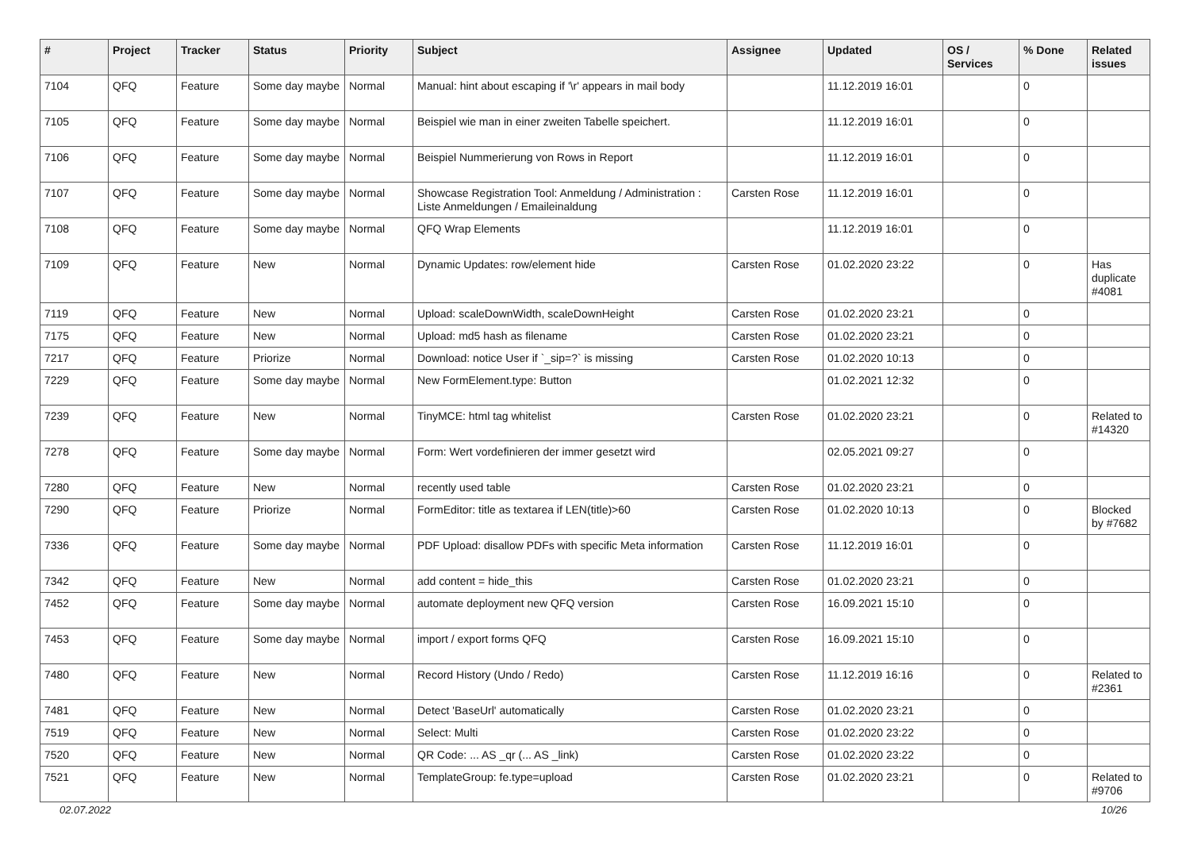| # | Project | Tracker | Status | Priority | Subject | Assignee | Updated | OS / Services | % Done | Related issues |
| --- | --- | --- | --- | --- | --- | --- | --- | --- | --- | --- |
| 7104 | QFQ | Feature | Some day maybe | Normal | Manual: hint about escaping if '\r' appears in mail body | | 11.12.2019 16:01 | | 0 | |
| 7105 | QFQ | Feature | Some day maybe | Normal | Beispiel wie man in einer zweiten Tabelle speichert. | | 11.12.2019 16:01 | | 0 | |
| 7106 | QFQ | Feature | Some day maybe | Normal | Beispiel Nummerierung von Rows in Report | | 11.12.2019 16:01 | | 0 | |
| 7107 | QFQ | Feature | Some day maybe | Normal | Showcase Registration Tool: Anmeldung / Administration : Liste Anmeldungen / Emaileinaldung | Carsten Rose | 11.12.2019 16:01 | | 0 | |
| 7108 | QFQ | Feature | Some day maybe | Normal | QFQ Wrap Elements | | 11.12.2019 16:01 | | 0 | |
| 7109 | QFQ | Feature | New | Normal | Dynamic Updates: row/element hide | Carsten Rose | 01.02.2020 23:22 | | 0 | Has duplicate #4081 |
| 7119 | QFQ | Feature | New | Normal | Upload: scaleDownWidth, scaleDownHeight | Carsten Rose | 01.02.2020 23:21 | | 0 | |
| 7175 | QFQ | Feature | New | Normal | Upload: md5 hash as filename | Carsten Rose | 01.02.2020 23:21 | | 0 | |
| 7217 | QFQ | Feature | Priorize | Normal | Download: notice User if `_sip=?` is missing | Carsten Rose | 01.02.2020 10:13 | | 0 | |
| 7229 | QFQ | Feature | Some day maybe | Normal | New FormElement.type: Button | | 01.02.2021 12:32 | | 0 | |
| 7239 | QFQ | Feature | New | Normal | TinyMCE: html tag whitelist | Carsten Rose | 01.02.2020 23:21 | | 0 | Related to #14320 |
| 7278 | QFQ | Feature | Some day maybe | Normal | Form: Wert vordefinieren der immer gesetzt wird | | 02.05.2021 09:27 | | 0 | |
| 7280 | QFQ | Feature | New | Normal | recently used table | Carsten Rose | 01.02.2020 23:21 | | 0 | |
| 7290 | QFQ | Feature | Priorize | Normal | FormEditor: title as textarea if LEN(title)>60 | Carsten Rose | 01.02.2020 10:13 | | 0 | Blocked by #7682 |
| 7336 | QFQ | Feature | Some day maybe | Normal | PDF Upload: disallow PDFs with specific Meta information | Carsten Rose | 11.12.2019 16:01 | | 0 | |
| 7342 | QFQ | Feature | New | Normal | add content = hide_this | Carsten Rose | 01.02.2020 23:21 | | 0 | |
| 7452 | QFQ | Feature | Some day maybe | Normal | automate deployment new QFQ version | Carsten Rose | 16.09.2021 15:10 | | 0 | |
| 7453 | QFQ | Feature | Some day maybe | Normal | import / export forms QFQ | Carsten Rose | 16.09.2021 15:10 | | 0 | |
| 7480 | QFQ | Feature | New | Normal | Record History (Undo / Redo) | Carsten Rose | 11.12.2019 16:16 | | 0 | Related to #2361 |
| 7481 | QFQ | Feature | New | Normal | Detect 'BaseUrl' automatically | Carsten Rose | 01.02.2020 23:21 | | 0 | |
| 7519 | QFQ | Feature | New | Normal | Select: Multi | Carsten Rose | 01.02.2020 23:22 | | 0 | |
| 7520 | QFQ | Feature | New | Normal | QR Code: ... AS _qr (... AS _link) | Carsten Rose | 01.02.2020 23:22 | | 0 | |
| 7521 | QFQ | Feature | New | Normal | TemplateGroup: fe.type=upload | Carsten Rose | 01.02.2020 23:21 | | 0 | Related to #9706 |
02.07.2022 10/26